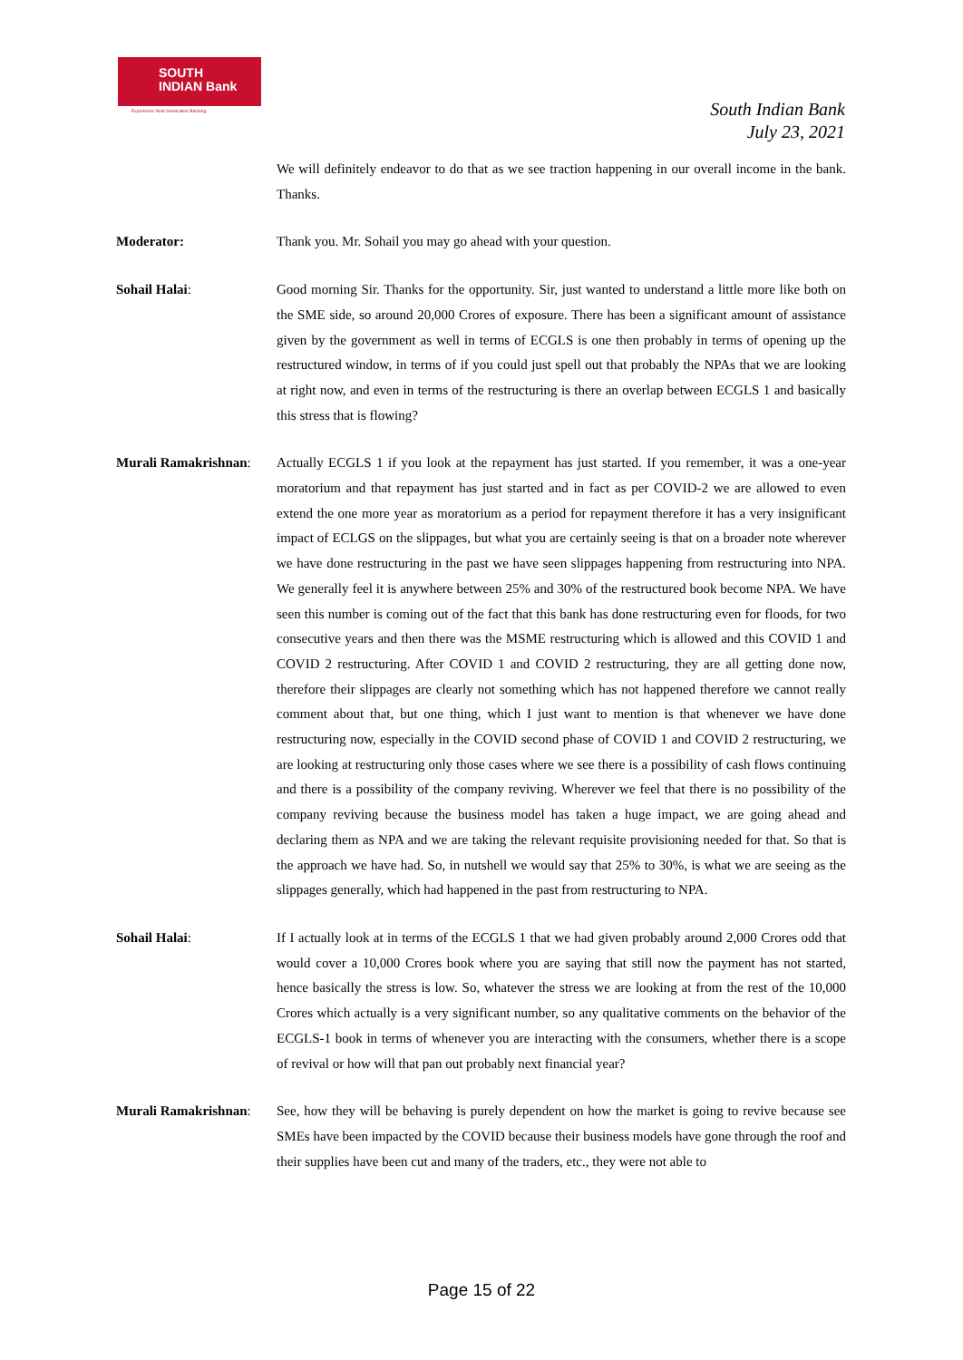SOUTH
INDIAN Bank
Experience Next Generation Banking
South Indian Bank
July 23, 2021
We will definitely endeavor to do that as we see traction happening in our overall income in the bank. Thanks.
Moderator: Thank you. Mr. Sohail you may go ahead with your question.
Sohail Halai: Good morning Sir. Thanks for the opportunity. Sir, just wanted to understand a little more like both on the SME side, so around 20,000 Crores of exposure. There has been a significant amount of assistance given by the government as well in terms of ECGLS is one then probably in terms of opening up the restructured window, in terms of if you could just spell out that probably the NPAs that we are looking at right now, and even in terms of the restructuring is there an overlap between ECGLS 1 and basically this stress that is flowing?
Murali Ramakrishnan:
Actually ECGLS 1 if you look at the repayment has just started. If you remember, it was a one-year moratorium and that repayment has just started and in fact as per COVID-2 we are allowed to even extend the one more year as moratorium as a period for repayment therefore it has a very insignificant impact of ECLGS on the slippages, but what you are certainly seeing is that on a broader note wherever we have done restructuring in the past we have seen slippages happening from restructuring into NPA. We generally feel it is anywhere between 25% and 30% of the restructured book become NPA. We have seen this number is coming out of the fact that this bank has done restructuring even for floods, for two consecutive years and then there was the MSME restructuring which is allowed and this COVID 1 and COVID 2 restructuring. After COVID 1 and COVID 2 restructuring, they are all getting done now, therefore their slippages are clearly not something which has not happened therefore we cannot really comment about that, but one thing, which I just want to mention is that whenever we have done restructuring now, especially in the COVID second phase of COVID 1 and COVID 2 restructuring, we are looking at restructuring only those cases where we see there is a possibility of cash flows continuing and there is a possibility of the company reviving. Wherever we feel that there is no possibility of the company reviving because the business model has taken a huge impact, we are going ahead and declaring them as NPA and we are taking the relevant requisite provisioning needed for that. So that is the approach we have had. So, in nutshell we would say that 25% to 30%, is what we are seeing as the slippages generally, which had happened in the past from restructuring to NPA.
Sohail Halai: If I actually look at in terms of the ECGLS 1 that we had given probably around 2,000 Crores odd that would cover a 10,000 Crores book where you are saying that still now the payment has not started, hence basically the stress is low. So, whatever the stress we are looking at from the rest of the 10,000 Crores which actually is a very significant number, so any qualitative comments on the behavior of the ECGLS-1 book in terms of whenever you are interacting with the consumers, whether there is a scope of revival or how will that pan out probably next financial year?
Murali Ramakrishnan:
See, how they will be behaving is purely dependent on how the market is going to revive because see SMEs have been impacted by the COVID because their business models have gone through the roof and their supplies have been cut and many of the traders, etc., they were not able to
Page 15 of 22